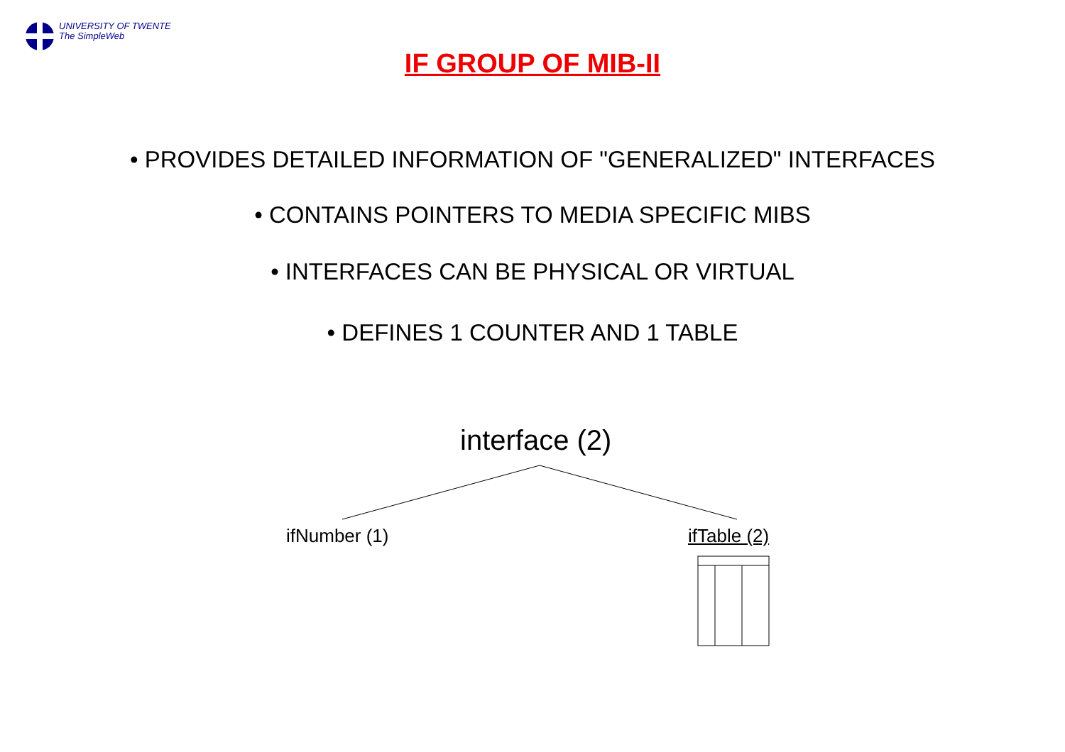UNIVERSITY OF TWENTE
The SimpleWeb
IF GROUP OF MIB-II
• PROVIDES DETAILED INFORMATION OF "GENERALIZED" INTERFACES
• CONTAINS POINTERS TO MEDIA SPECIFIC MIBS
• INTERFACES CAN BE PHYSICAL OR VIRTUAL
• DEFINES 1 COUNTER AND 1 TABLE
interface (2)
ifNumber (1) ifTable (2)